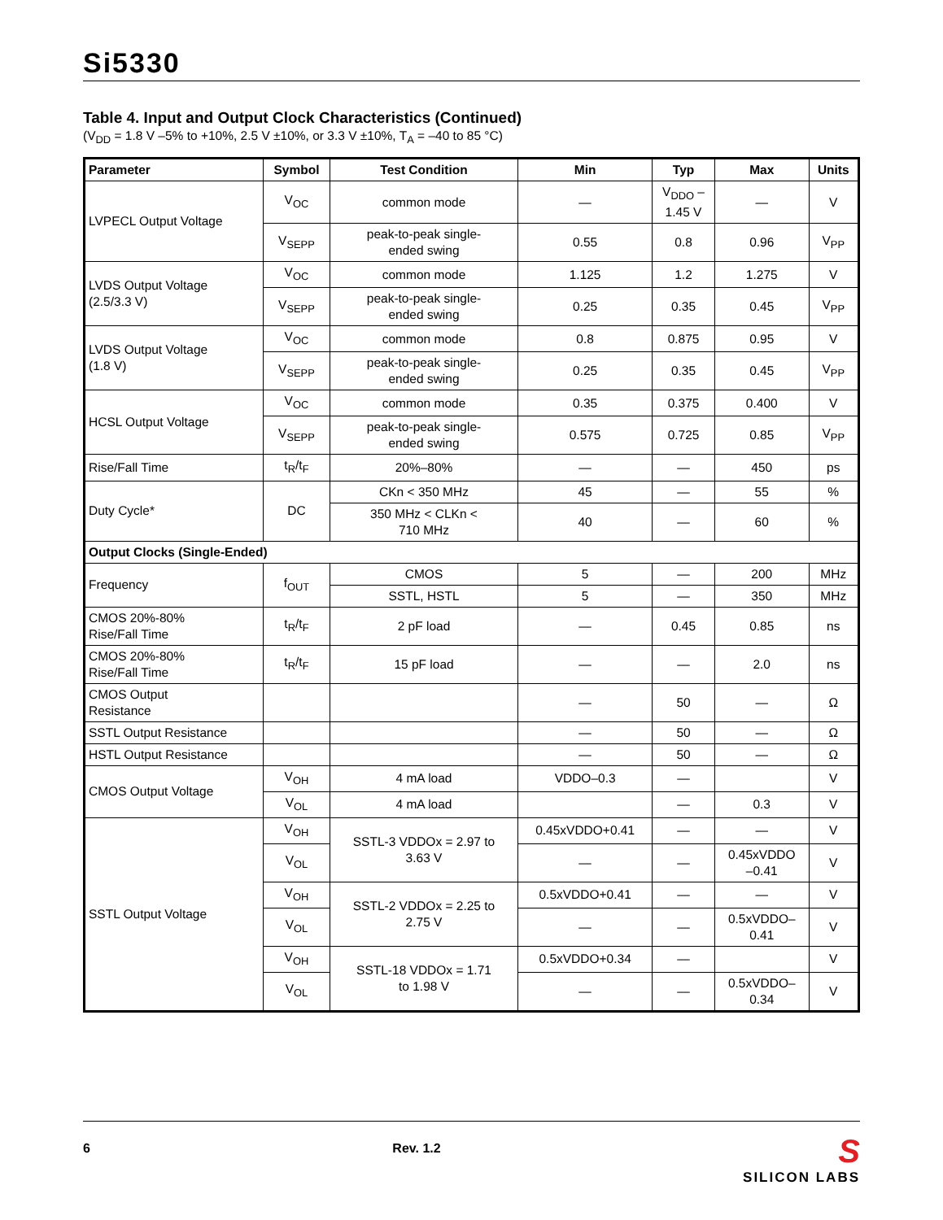Si5330
Table 4. Input and Output Clock Characteristics (Continued)
(V<sub>DD</sub> = 1.8 V –5% to +10%, 2.5 V ±10%, or 3.3 V ±10%, T<sub>A</sub> = –40 to 85 °C)
| Parameter | Symbol | Test Condition | Min | Typ | Max | Units |
| --- | --- | --- | --- | --- | --- | --- |
| LVPECL Output Voltage | V<sub>OC</sub> | common mode | — | V<sub>DDO</sub> – 1.45 V | — | V |
| | V<sub>SEPP</sub> | peak-to-peak single- ended swing | 0.55 | 0.8 | 0.96 | V<sub>PP</sub> |
| LVDS Output Voltage (2.5/3.3 V) | V<sub>OC</sub> | common mode | 1.125 | 1.2 | 1.275 | V |
| | V<sub>SEPP</sub> | peak-to-peak single- ended swing | 0.25 | 0.35 | 0.45 | V<sub>PP</sub> |
| LVDS Output Voltage (1.8 V) | V<sub>OC</sub> | common mode | 0.8 | 0.875 | 0.95 | V |
| | V<sub>SEPP</sub> | peak-to-peak single- ended swing | 0.25 | 0.35 | 0.45 | V<sub>PP</sub> |
| HCSL Output Voltage | V<sub>OC</sub> | common mode | 0.35 | 0.375 | 0.400 | V |
| | V<sub>SEPP</sub> | peak-to-peak single- ended swing | 0.575 | 0.725 | 0.85 | V<sub>PP</sub> |
| Rise/Fall Time | t<sub>R</sub>/t<sub>F</sub> | 20%–80% | — | — | 450 | ps |
| Duty Cycle* | DC | CKn < 350 MHz | 45 | — | 55 | % |
| | | 350 MHz < CLKn < 710 MHz | 40 | — | 60 | % |
| Output Clocks (Single-Ended) | | | | | | |
| Frequency | f<sub>OUT</sub> | CMOS | 5 | — | 200 | MHz |
| | | SSTL, HSTL | 5 | — | 350 | MHz |
| CMOS 20%-80% Rise/Fall Time | t<sub>R</sub>/t<sub>F</sub> | 2 pF load | — | 0.45 | 0.85 | ns |
| CMOS 20%-80% Rise/Fall Time | t<sub>R</sub>/t<sub>F</sub> | 15 pF load | — | — | 2.0 | ns |
| CMOS Output Resistance | | | — | 50 | — | Ω |
| SSTL Output Resistance | | | — | 50 | — | Ω |
| HSTL Output Resistance | | | — | 50 | — | Ω |
| CMOS Output Voltage | V<sub>OH</sub> | 4 mA load | VDDO–0.3 | — | | V |
| | V<sub>OL</sub> | 4 mA load | | — | 0.3 | V |
| SSTL Output Voltage | V<sub>OH</sub> | SSTL-3 VDDOx = 2.97 to 3.63 V | 0.45xVDDO+0.41 | — | — | V |
| | V<sub>OL</sub> | | — | — | 0.45xVDDO –0.41 | V |
| | V<sub>OH</sub> | SSTL-2 VDDOx = 2.25 to 2.75 V | 0.5xVDDO+0.41 | — | — | V |
| | V<sub>OL</sub> | | — | — | 0.5xVDDO– 0.41 | V |
| | V<sub>OH</sub> | SSTL-18 VDDOx = 1.71 to 1.98 V | 0.5xVDDO+0.34 | — | | V |
| | V<sub>OL</sub> | | — | — | 0.5xVDDO– 0.34 | V |
6 Rev. 1.2
S
SILICON LABS